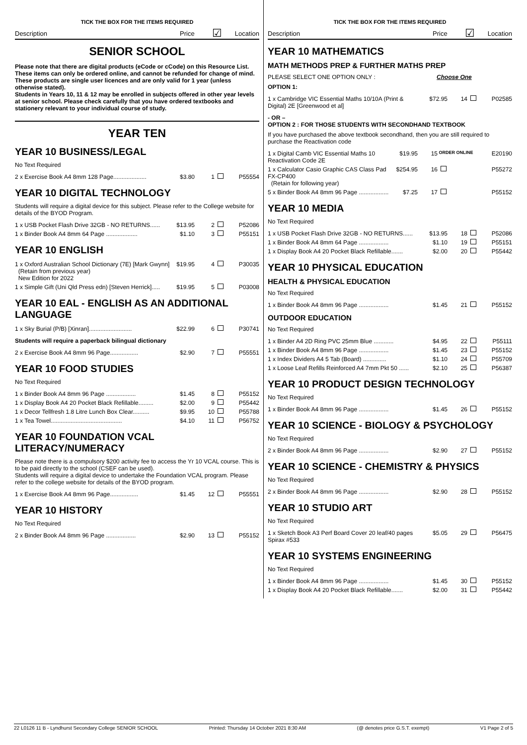TICK THE BOX FOR THE ITEMS REQUIRED
Description Price ☑ Location
SENIOR SCHOOL
Please note that there are digital products (eCode or cCode) on this Resource List. These items can only be ordered online, and cannot be refunded for change of mind. These products are single user licences and are only valid for 1 year (unless otherwise stated).
Students in Years 10, 11 & 12 may be enrolled in subjects offered in other year levels at senior school. Please check carefully that you have ordered textbooks and stationery relevant to your individual course of study.
YEAR TEN
YEAR 10 BUSINESS/LEGAL
No Text Required
| 2 x Exercise Book A4 8mm 128 Page.................... | $3.80 | 1 | | P55554 |
YEAR 10 DIGITAL TECHNOLOGY
Students will require a digital device for this subject. Please refer to the College website for details of the BYOD Program.
| 1 x USB Pocket Flash Drive 32GB - NO RETURNS...... | $13.95 | 2 | | P52086 |
| 1 x Binder Book A4 8mm 64 Page ................... | $1.10 | 3 | | P55151 |
YEAR 10 ENGLISH
| 1 x Oxford Australian School Dictionary (7E) [Mark Gwynn] (Retain from previous year) New Edition for 2022 | $19.95 | 4 | | P30035 |
| 1 x Simple Gift (Uni Qld Press edn) [Steven Herrick]..... | $19.95 | 5 | | P03008 |
YEAR 10 EAL - ENGLISH AS AN ADDITIONAL LANGUAGE
| 1 x Sky Burial (P/B) [Xinran].......................... | $22.99 | 6 | | P30741 |
Students will require a paperback bilingual dictionary
| 2 x Exercise Book A4 8mm 96 Page................. | $2.90 | 7 | | P55551 |
YEAR 10 FOOD STUDIES
No Text Required
| 1 x Binder Book A4 8mm 96 Page .................. | $1.45 | 8 | | P55152 |
| 1 x Display Book A4 20 Pocket Black Refillable......... | $2.00 | 9 | | P55442 |
| 1 x Decor Tellfresh 1.8 Litre Lunch Box Clear.......... | $9.95 | 10 | | P55788 |
| 1 x Tea Towel........................................... | $4.10 | 11 | | P56752 |
YEAR 10 FOUNDATION VCAL LITERACY/NUMERACY
Please note there is a compulsory $200 activity fee to access the Yr 10 VCAL course. This is to be paid directly to the school (CSEF can be used).
Students will require a digital device to undertake the Foundation VCAL program. Please refer to the college website for details of the BYOD program.
| 1 x Exercise Book A4 8mm 96 Page................. | $1.45 | 12 | | P55551 |
YEAR 10 HISTORY
No Text Required
| 2 x Binder Book A4 8mm 96 Page .................. | $2.90 | 13 | | P55152 |
TICK THE BOX FOR THE ITEMS REQUIRED
Description Price ☑ Location
YEAR 10 MATHEMATICS
MATH METHODS PREP & FURTHER MATHS PREP
PLEASE SELECT ONE OPTION ONLY : Choose One
OPTION 1:
| 1 x Cambridge VIC Essential Maths 10/10A (Print & Digital) 2E [Greenwood et al] | $72.95 | 14 | | P02585 |
- OR –
OPTION 2 : FOR THOSE STUDENTS WITH SECONDHAND TEXTBOOK
If you have purchased the above textbook secondhand, then you are still required to purchase the Reactivation code
| 1 x Digital Camb VIC Essential Maths 10 Reactivation Code 2E | $19.95 | 15 | ORDER ONLINE | E20190 |
| 1 x Calculator Casio Graphic CAS Class Pad FX-CP400 (Retain for following year) | $254.95 | 16 | | P55272 |
| 5 x Binder Book A4 8mm 96 Page .................. | $7.25 | 17 | | P55152 |
YEAR 10 MEDIA
No Text Required
| 1 x USB Pocket Flash Drive 32GB - NO RETURNS...... | $13.95 | 18 | | P52086 |
| 1 x Binder Book A4 8mm 64 Page .................. | $1.10 | 19 | | P55151 |
| 1 x Display Book A4 20 Pocket Black Refillable....... | $2.00 | 20 | | P55442 |
YEAR 10 PHYSICAL EDUCATION
HEALTH & PHYSICAL EDUCATION
No Text Required
| 1 x Binder Book A4 8mm 96 Page .................. | $1.45 | 21 | | P55152 |
OUTDOOR EDUCATION
No Text Required
| 1 x Binder A4 2D Ring PVC 25mm Blue ............ | $4.95 | 22 | | P55111 |
| 1 x Binder Book A4 8mm 96 Page .................. | $1.45 | 23 | | P55152 |
| 1 x Index Dividers A4 5 Tab (Board) .............. | $1.10 | 24 | | P55709 |
| 1 x Loose Leaf Refills Reinforced A4 7mm Pkt 50 ...... | $2.10 | 25 | | P56387 |
YEAR 10 PRODUCT DESIGN TECHNOLOGY
No Text Required
| 1 x Binder Book A4 8mm 96 Page .................. | $1.45 | 26 | | P55152 |
YEAR 10 SCIENCE - BIOLOGY & PSYCHOLOGY
No Text Required
| 2 x Binder Book A4 8mm 96 Page .................. | $2.90 | 27 | | P55152 |
YEAR 10 SCIENCE - CHEMISTRY & PHYSICS
No Text Required
| 2 x Binder Book A4 8mm 96 Page .................. | $2.90 | 28 | | P55152 |
YEAR 10 STUDIO ART
No Text Required
| 1 x Sketch Book A3 Perf Board Cover 20 leaf/40 pages Spirax #533 | $5.05 | 29 | | P56475 |
YEAR 10 SYSTEMS ENGINEERING
No Text Required
| 1 x Binder Book A4 8mm 96 Page .................. | $1.45 | 30 | | P55152 |
| 1 x Display Book A4 20 Pocket Black Refillable....... | $2.00 | 31 | | P55442 |
22 L0126 11 B - Lyndhurst Secondary College SENIOR SCHOOL Printed: Thursday 14 October 2021 8:30 AM (@ denotes price G.S.T. exempt) V1 Page 2 of 5